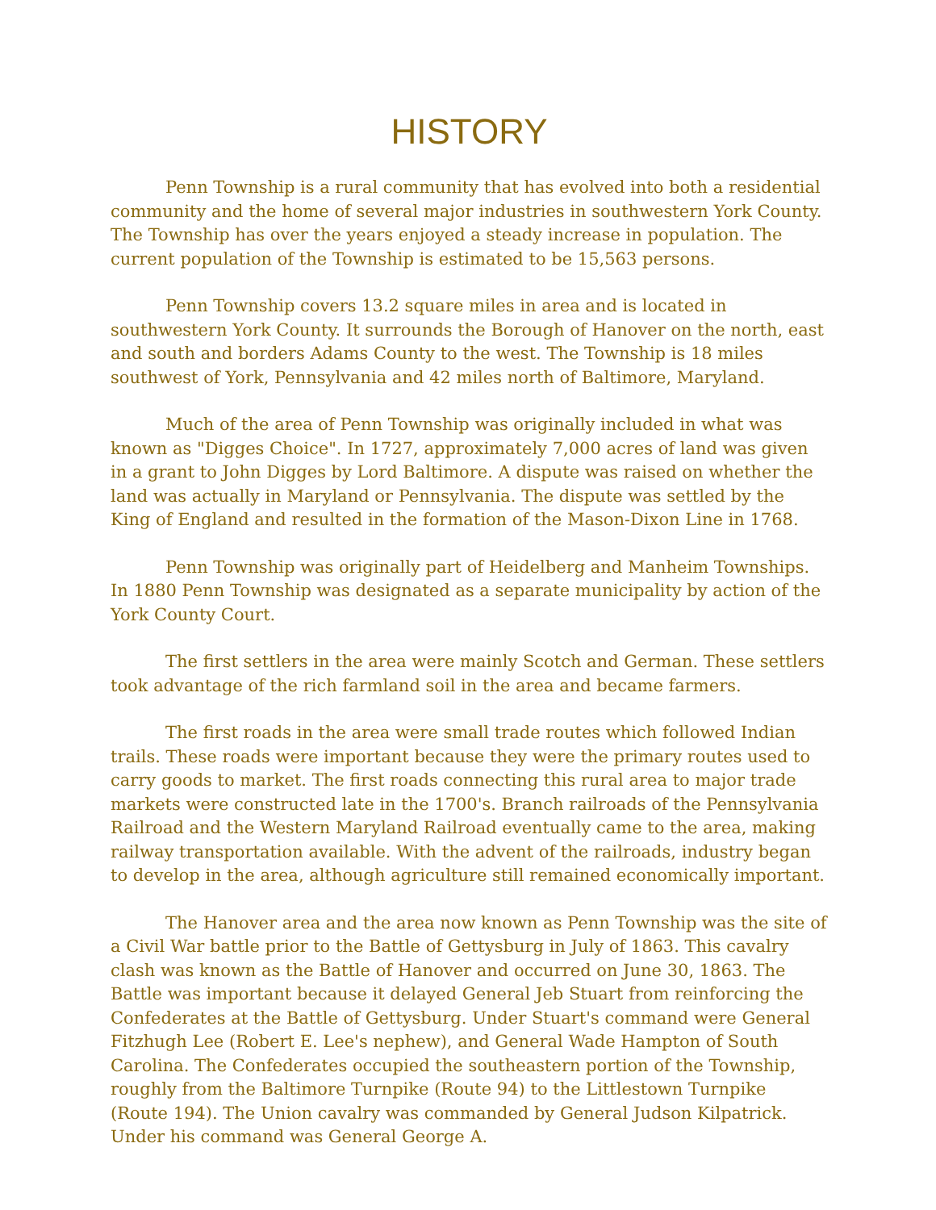HISTORY
Penn Township is a rural community that has evolved into both a residential community and the home of several major industries in southwestern York County. The Township has over the years enjoyed a steady increase in population. The current population of the Township is estimated to be 15,563 persons.
Penn Township covers 13.2 square miles in area and is located in southwestern York County. It surrounds the Borough of Hanover on the north, east and south and borders Adams County to the west. The Township is 18 miles southwest of York, Pennsylvania and 42 miles north of Baltimore, Maryland.
Much of the area of Penn Township was originally included in what was known as "Digges Choice". In 1727, approximately 7,000 acres of land was given in a grant to John Digges by Lord Baltimore. A dispute was raised on whether the land was actually in Maryland or Pennsylvania. The dispute was settled by the King of England and resulted in the formation of the Mason-Dixon Line in 1768.
Penn Township was originally part of Heidelberg and Manheim Townships. In 1880 Penn Township was designated as a separate municipality by action of the York County Court.
The first settlers in the area were mainly Scotch and German. These settlers took advantage of the rich farmland soil in the area and became farmers.
The first roads in the area were small trade routes which followed Indian trails. These roads were important because they were the primary routes used to carry goods to market. The first roads connecting this rural area to major trade markets were constructed late in the 1700's. Branch railroads of the Pennsylvania Railroad and the Western Maryland Railroad eventually came to the area, making railway transportation available. With the advent of the railroads, industry began to develop in the area, although agriculture still remained economically important.
The Hanover area and the area now known as Penn Township was the site of a Civil War battle prior to the Battle of Gettysburg in July of 1863. This cavalry clash was known as the Battle of Hanover and occurred on June 30, 1863. The Battle was important because it delayed General Jeb Stuart from reinforcing the Confederates at the Battle of Gettysburg. Under Stuart's command were General Fitzhugh Lee (Robert E. Lee's nephew), and General Wade Hampton of South Carolina. The Confederates occupied the southeastern portion of the Township, roughly from the Baltimore Turnpike (Route 94) to the Littlestown Turnpike (Route 194). The Union cavalry was commanded by General Judson Kilpatrick. Under his command was General George A.